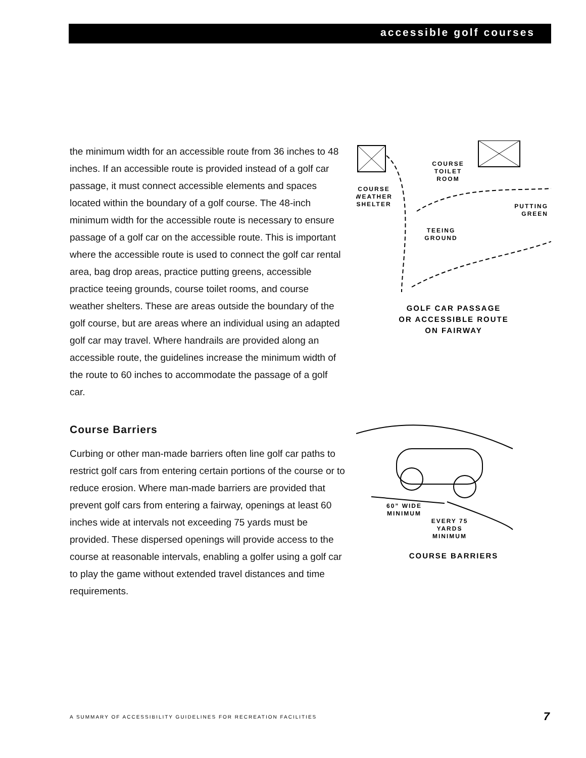accessible golf courses
the minimum width for an accessible route from 36 inches to 48 inches. If an accessible route is provided instead of a golf car passage, it must connect accessible elements and spaces located within the boundary of a golf course. The 48-inch minimum width for the accessible route is necessary to ensure passage of a golf car on the accessible route. This is important where the accessible route is used to connect the golf car rental area, bag drop areas, practice putting greens, accessible practice teeing grounds, course toilet rooms, and course weather shelters. These are areas outside the boundary of the golf course, but are areas where an individual using an adapted golf car may travel. Where handrails are provided along an accessible route, the guidelines increase the minimum width of the route to 60 inches to accommodate the passage of a golf car.
Course Barriers
Curbing or other man-made barriers often line golf car paths to restrict golf cars from entering certain portions of the course or to reduce erosion. Where man-made barriers are provided that prevent golf cars from entering a fairway, openings at least 60 inches wide at intervals not exceeding 75 yards must be provided. These dispersed openings will provide access to the course at reasonable intervals, enabling a golfer using a golf car to play the game without extended travel distances and time requirements.
COURSE
WEATHER
SHELTER
COURSE
TOILET
ROOM
TEEING
GROUND
PUTTING
GREEN
GOLF CAR PASSAGE
OR ACCESSIBLE ROUTE
ON FAIRWAY
60” WIDE
MINIMUM
EVERY 75
YARDS
MINIMUM
COURSE BARRIERS
A SUMMARY OF ACCESSIBILITY GUIDELINES FOR RECREATION FACILITIES
7